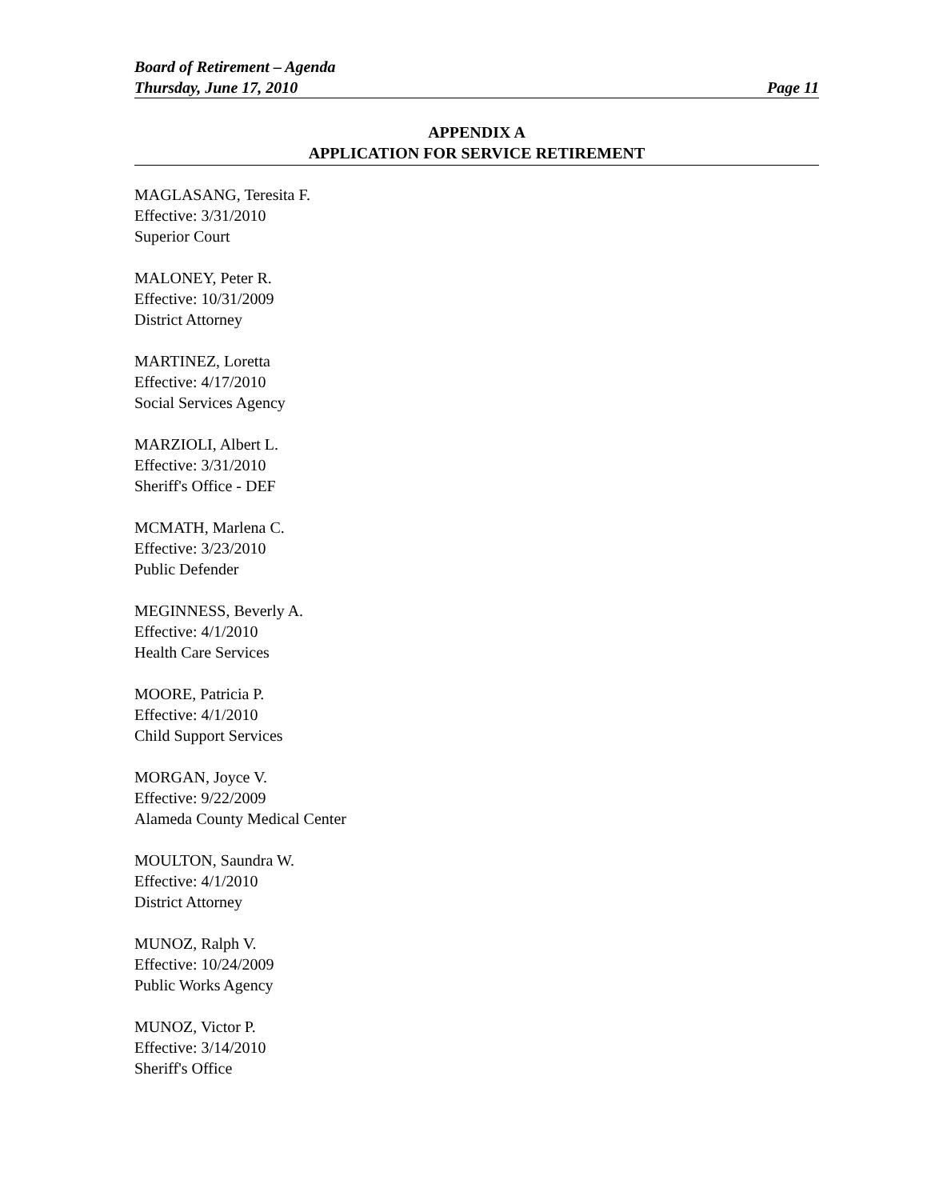Board of Retirement – Agenda
Thursday, June 17, 2010 Page 11
APPENDIX A
APPLICATION FOR SERVICE RETIREMENT
MAGLASANG, Teresita F.
Effective: 3/31/2010
Superior Court
MALONEY, Peter R.
Effective: 10/31/2009
District Attorney
MARTINEZ, Loretta
Effective: 4/17/2010
Social Services Agency
MARZIOLI, Albert L.
Effective: 3/31/2010
Sheriff's Office - DEF
MCMATH, Marlena C.
Effective: 3/23/2010
Public Defender
MEGINNESS, Beverly A.
Effective: 4/1/2010
Health Care Services
MOORE, Patricia P.
Effective: 4/1/2010
Child Support Services
MORGAN, Joyce V.
Effective: 9/22/2009
Alameda County Medical Center
MOULTON, Saundra W.
Effective: 4/1/2010
District Attorney
MUNOZ, Ralph V.
Effective: 10/24/2009
Public Works Agency
MUNOZ, Victor P.
Effective: 3/14/2010
Sheriff's Office